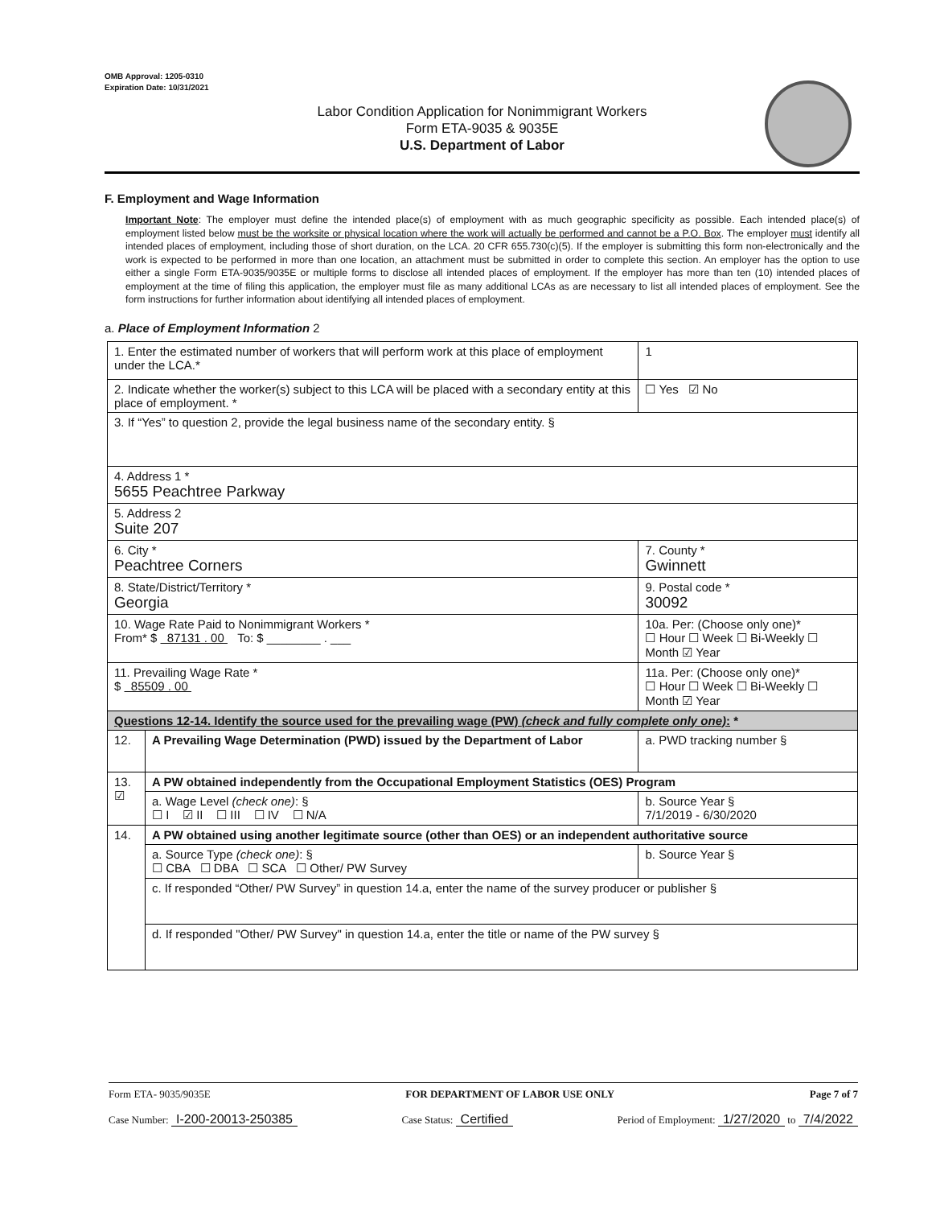OMB Approval: 1205-0310
Expiration Date: 10/31/2021
Labor Condition Application for Nonimmigrant Workers
Form ETA-9035 & 9035E
U.S. Department of Labor
F. Employment and Wage Information
Important Note: The employer must define the intended place(s) of employment with as much geographic specificity as possible. Each intended place(s) of employment listed below must be the worksite or physical location where the work will actually be performed and cannot be a P.O. Box. The employer must identify all intended places of employment, including those of short duration, on the LCA. 20 CFR 655.730(c)(5). If the employer is submitting this form non-electronically and the work is expected to be performed in more than one location, an attachment must be submitted in order to complete this section. An employer has the option to use either a single Form ETA-9035/9035E or multiple forms to disclose all intended places of employment. If the employer has more than ten (10) intended places of employment at the time of filing this application, the employer must file as many additional LCAs as are necessary to list all intended places of employment. See the form instructions for further information about identifying all intended places of employment.
a. Place of Employment Information 2
| 1. Enter the estimated number of workers that will perform work at this place of employment under the LCA.* | | 1 |
| 2. Indicate whether the worker(s) subject to this LCA will be placed with a secondary entity at this place of employment. * | | ☐ Yes ☑ No |
| 3. If “Yes” to question 2, provide the legal business name of the secondary entity. § | | |
| 4. Address 1 * 5655 Peachtree Parkway | | |
| 5. Address 2 Suite 207 | | |
| 6. City * Peachtree Corners | | 7. County * Gwinnett |
| 8. State/District/Territory * Georgia | | 9. Postal code * 30092 |
| 10. Wage Rate Paid to Nonimmigrant Workers * From* $ 87131 . 00 To: $ ________ . ___ | | 10a. Per: (Choose only one)* ☐ Hour ☐ Week ☐ Bi-Weekly ☐ Month ☑ Year |
| 11. Prevailing Wage Rate * $ 85509 . 00 | | 11a. Per: (Choose only one)* ☐ Hour ☐ Week ☐ Bi-Weekly ☐ Month ☑ Year |
| Questions 12-14. Identify the source used for the prevailing wage (PW) (check and fully complete only one) : * | | |
| 12. | A Prevailing Wage Determination (PWD) issued by the Department of Labor | a. PWD tracking number § |
| 13. ☑ | A PW obtained independently from the Occupational Employment Statistics (OES) Program | |
| | a. Wage Level (check one) : § ☐ I ☑ II ☐ III ☐ IV ☐ N/A | b. Source Year § 7/1/2019 - 6/30/2020 |
| 14. | A PW obtained using another legitimate source (other than OES) or an independent authoritative source | |
| | a. Source Type (check one) : § ☐ CBA ☐ DBA ☐ SCA ☐ Other/ PW Survey | b. Source Year § |
| | c. If responded “Other/ PW Survey” in question 14.a, enter the name of the survey producer or publisher § | |
| | d. If responded "Other/ PW Survey" in question 14.a, enter the title or name of the PW survey § | |
Form ETA- 9035/9035E FOR DEPARTMENT OF LABOR USE ONLY Page 7 of 7
Case Number: I-200-20013-250385 Case Status: Certified Period of Employment: 1/27/2020 to 7/4/2022